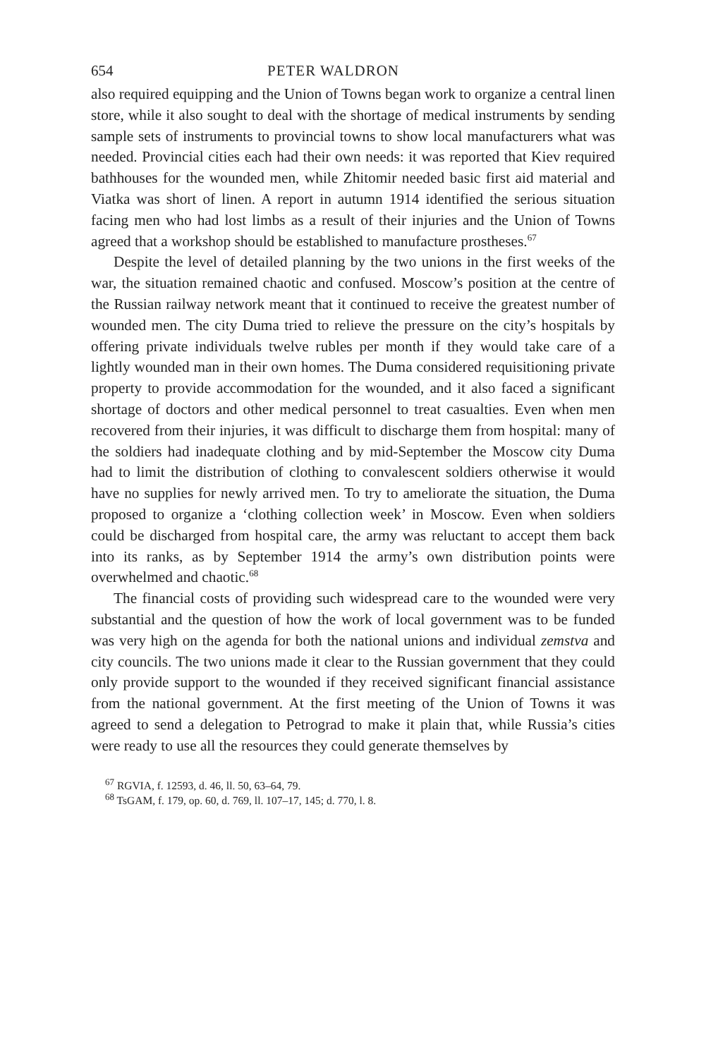654 PETER WALDRON
also required equipping and the Union of Towns began work to organize a central linen store, while it also sought to deal with the shortage of medical instruments by sending sample sets of instruments to provincial towns to show local manufacturers what was needed. Provincial cities each had their own needs: it was reported that Kiev required bathhouses for the wounded men, while Zhitomir needed basic first aid material and Viatka was short of linen. A report in autumn 1914 identified the serious situation facing men who had lost limbs as a result of their injuries and the Union of Towns agreed that a workshop should be established to manufacture prostheses.<sup>67</sup>
Despite the level of detailed planning by the two unions in the first weeks of the war, the situation remained chaotic and confused. Moscow’s position at the centre of the Russian railway network meant that it continued to receive the greatest number of wounded men. The city Duma tried to relieve the pressure on the city’s hospitals by offering private individuals twelve rubles per month if they would take care of a lightly wounded man in their own homes. The Duma considered requisitioning private property to provide accommodation for the wounded, and it also faced a significant shortage of doctors and other medical personnel to treat casualties. Even when men recovered from their injuries, it was difficult to discharge them from hospital: many of the soldiers had inadequate clothing and by mid-September the Moscow city Duma had to limit the distribution of clothing to convalescent soldiers otherwise it would have no supplies for newly arrived men. To try to ameliorate the situation, the Duma proposed to organize a ‘clothing collection week’ in Moscow. Even when soldiers could be discharged from hospital care, the army was reluctant to accept them back into its ranks, as by September 1914 the army’s own distribution points were overwhelmed and chaotic.<sup>68</sup>
The financial costs of providing such widespread care to the wounded were very substantial and the question of how the work of local government was to be funded was very high on the agenda for both the national unions and individual zemstva and city councils. The two unions made it clear to the Russian government that they could only provide support to the wounded if they received significant financial assistance from the national government. At the first meeting of the Union of Towns it was agreed to send a delegation to Petrograd to make it plain that, while Russia’s cities were ready to use all the resources they could generate themselves by
<sup>67</sup> RGVIA, f. 12593, d. 46, ll. 50, 63–64, 79.
<sup>68</sup> TsGAM, f. 179, op. 60, d. 769, ll. 107–17, 145; d. 770, l. 8.